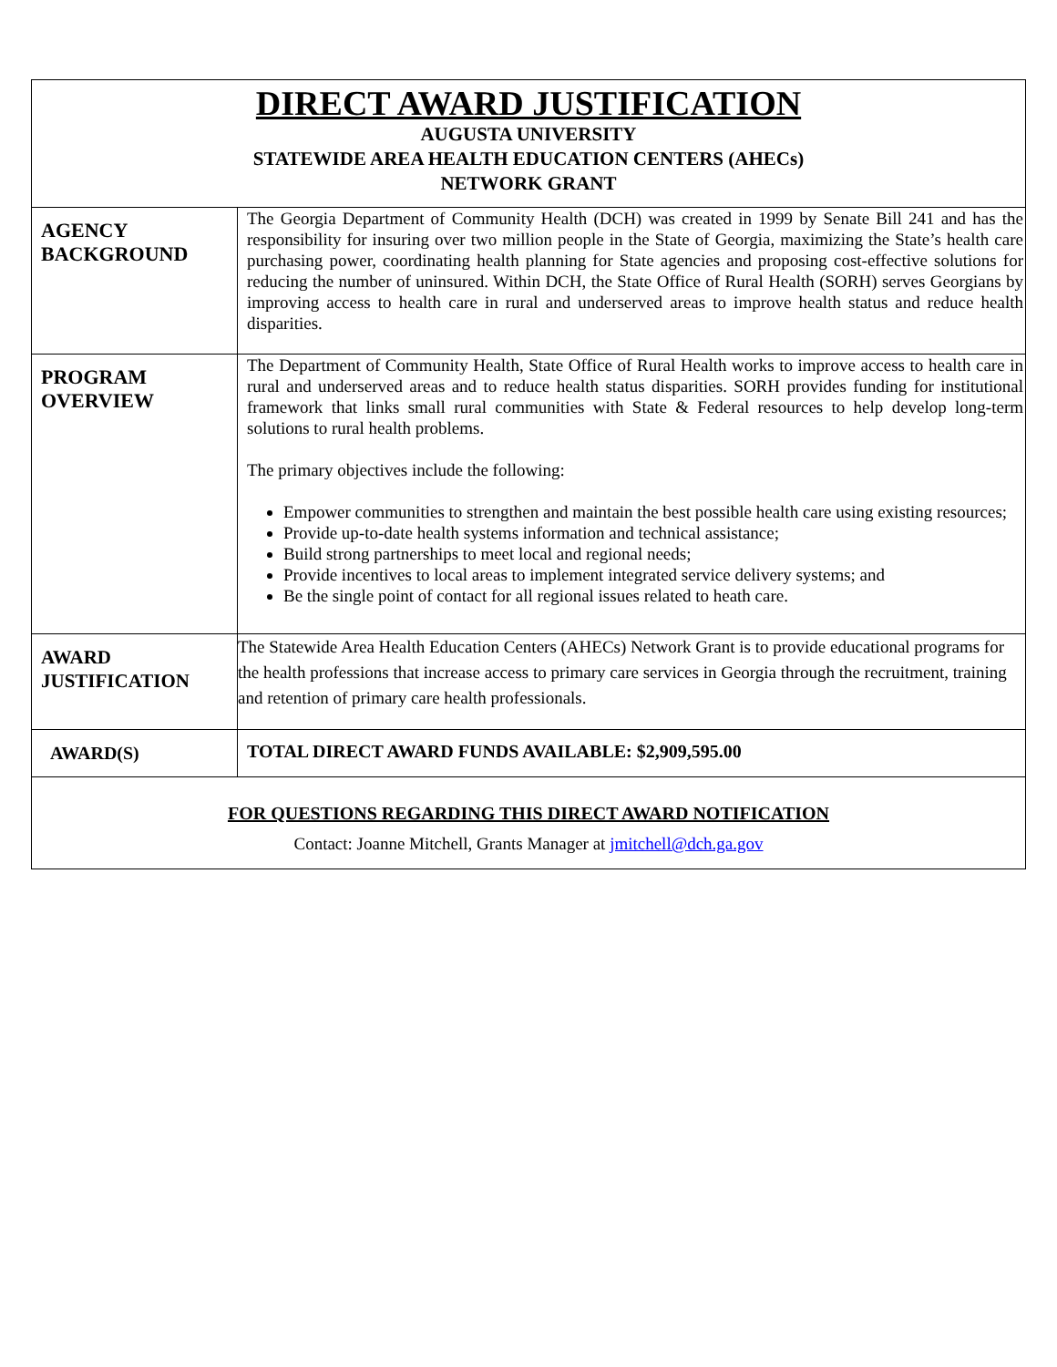| DIRECT AWARD JUSTIFICATION AUGUSTA UNIVERSITY STATEWIDE AREA HEALTH EDUCATION CENTERS (AHECs) NETWORK GRANT | |
| AGENCY BACKGROUND | The Georgia Department of Community Health (DCH) was created in 1999 by Senate Bill 241 and has the responsibility for insuring over two million people in the State of Georgia, maximizing the State’s health care purchasing power, coordinating health planning for State agencies and proposing cost-effective solutions for reducing the number of uninsured. Within DCH, the State Office of Rural Health (SORH) serves Georgians by improving access to health care in rural and underserved areas to improve health status and reduce health disparities. |
| PROGRAM OVERVIEW | The Department of Community Health, State Office of Rural Health works to improve access to health care in rural and underserved areas and to reduce health status disparities. SORH provides funding for institutional framework that links small rural communities with State & Federal resources to help develop long-term solutions to rural health problems. The primary objectives include the following: Empower communities to strengthen and maintain the best possible health care using existing resources; Provide up-to-date health systems information and technical assistance; Build strong partnerships to meet local and regional needs; Provide incentives to local areas to implement integrated service delivery systems; and Be the single point of contact for all regional issues related to heath care. |
| AWARD JUSTIFICATION | The Statewide Area Health Education Centers (AHECs) Network Grant is to provide educational programs for the health professions that increase access to primary care services in Georgia through the recruitment, training and retention of primary care health professionals. |
| AWARD(S) | TOTAL DIRECT AWARD FUNDS AVAILABLE: $2,909,595.00 |
| FOR QUESTIONS REGARDING THIS DIRECT AWARD NOTIFICATION Contact: Joanne Mitchell, Grants Manager at jmitchell@dch.ga.gov | |